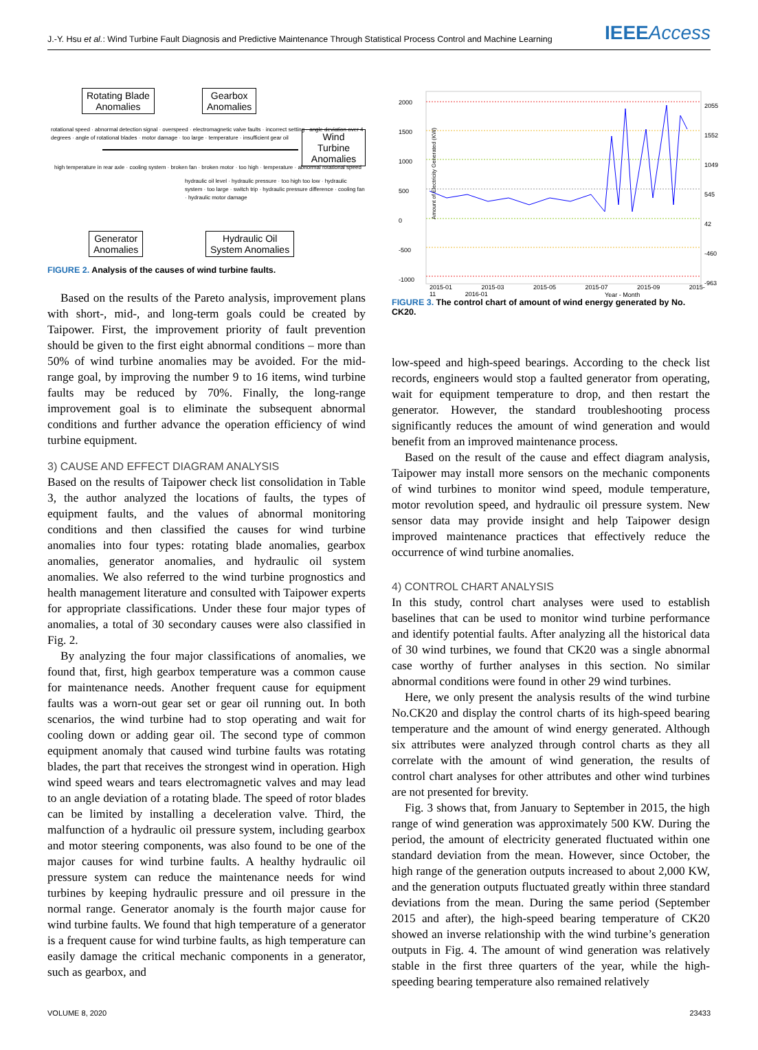J.-Y. Hsu et al.: Wind Turbine Fault Diagnosis and Predictive Maintenance Through Statistical Process Control and Machine Learning IEEEAccess
Rotating Blade
Anomalies
Gearbox
Anomalies
Wind Turbine
Anomalies
Generator
Anomalies
Hydraulic Oil
System Anomalies
high temperature in rear axle · cooling system · broken fan · broken motor · too high · temperature · abnormal rotational speed
rotational speed · abnormal detection signal · overspeed · electromagnetic valve faults · incorrect setting · angle deviation over 4 degrees · angle of rotational blades · motor damage · too large · temperature · insufficient gear oil
hydraulic oil level · hydraulic pressure · too high too low · hydraulic system · too large · switch trip · hydraulic pressure difference · cooling fan · hydraulic motor damage
FIGURE 2. Analysis of the causes of wind turbine faults.
Based on the results of the Pareto analysis, improvement plans with short-, mid-, and long-term goals could be created by Taipower. First, the improvement priority of fault prevention should be given to the first eight abnormal conditions – more than 50% of wind turbine anomalies may be avoided. For the mid-range goal, by improving the number 9 to 16 items, wind turbine faults may be reduced by 70%. Finally, the long-range improvement goal is to eliminate the subsequent abnormal conditions and further advance the operation efficiency of wind turbine equipment.
3) CAUSE AND EFFECT DIAGRAM ANALYSIS
Based on the results of Taipower check list consolidation in Table 3, the author analyzed the locations of faults, the types of equipment faults, and the values of abnormal monitoring conditions and then classified the causes for wind turbine anomalies into four types: rotating blade anomalies, gearbox anomalies, generator anomalies, and hydraulic oil system anomalies. We also referred to the wind turbine prognostics and health management literature and consulted with Taipower experts for appropriate classifications. Under these four major types of anomalies, a total of 30 secondary causes were also classified in Fig. 2.
By analyzing the four major classifications of anomalies, we found that, first, high gearbox temperature was a common cause for maintenance needs. Another frequent cause for equipment faults was a worn-out gear set or gear oil running out. In both scenarios, the wind turbine had to stop operating and wait for cooling down or adding gear oil. The second type of common equipment anomaly that caused wind turbine faults was rotating blades, the part that receives the strongest wind in operation. High wind speed wears and tears electromagnetic valves and may lead to an angle deviation of a rotating blade. The speed of rotor blades can be limited by installing a deceleration valve. Third, the malfunction of a hydraulic oil pressure system, including gearbox and motor steering components, was also found to be one of the major causes for wind turbine faults. A healthy hydraulic oil pressure system can reduce the maintenance needs for wind turbines by keeping hydraulic pressure and oil pressure in the normal range. Generator anomaly is the fourth major cause for wind turbine faults. We found that high temperature of a generator is a frequent cause for wind turbine faults, as high temperature can easily damage the critical mechanic components in a generator, such as gearbox, and
2000
1500
1000
500
0
-500
-1000
2055
1552
1049
545
42
-460
-963
Amount of Electricity Generated (KW)
2015-01 2015-03 2015-05 2015-07 2015-09 2015-11 2016-01
Year - Month
FIGURE 3. The control chart of amount of wind energy generated by No. CK20.
low-speed and high-speed bearings. According to the check list records, engineers would stop a faulted generator from operating, wait for equipment temperature to drop, and then restart the generator. However, the standard troubleshooting process significantly reduces the amount of wind generation and would benefit from an improved maintenance process.
Based on the result of the cause and effect diagram analysis, Taipower may install more sensors on the mechanic components of wind turbines to monitor wind speed, module temperature, motor revolution speed, and hydraulic oil pressure system. New sensor data may provide insight and help Taipower design improved maintenance practices that effectively reduce the occurrence of wind turbine anomalies.
4) CONTROL CHART ANALYSIS
In this study, control chart analyses were used to establish baselines that can be used to monitor wind turbine performance and identify potential faults. After analyzing all the historical data of 30 wind turbines, we found that CK20 was a single abnormal case worthy of further analyses in this section. No similar abnormal conditions were found in other 29 wind turbines.
Here, we only present the analysis results of the wind turbine No.CK20 and display the control charts of its high-speed bearing temperature and the amount of wind energy generated. Although six attributes were analyzed through control charts as they all correlate with the amount of wind generation, the results of control chart analyses for other attributes and other wind turbines are not presented for brevity.
Fig. 3 shows that, from January to September in 2015, the high range of wind generation was approximately 500 KW. During the period, the amount of electricity generated fluctuated within one standard deviation from the mean. However, since October, the high range of the generation outputs increased to about 2,000 KW, and the generation outputs fluctuated greatly within three standard deviations from the mean. During the same period (September 2015 and after), the high-speed bearing temperature of CK20 showed an inverse relationship with the wind turbine’s generation outputs in Fig. 4. The amount of wind generation was relatively stable in the first three quarters of the year, while the high-speeding bearing temperature also remained relatively
VOLUME 8, 2020 23433